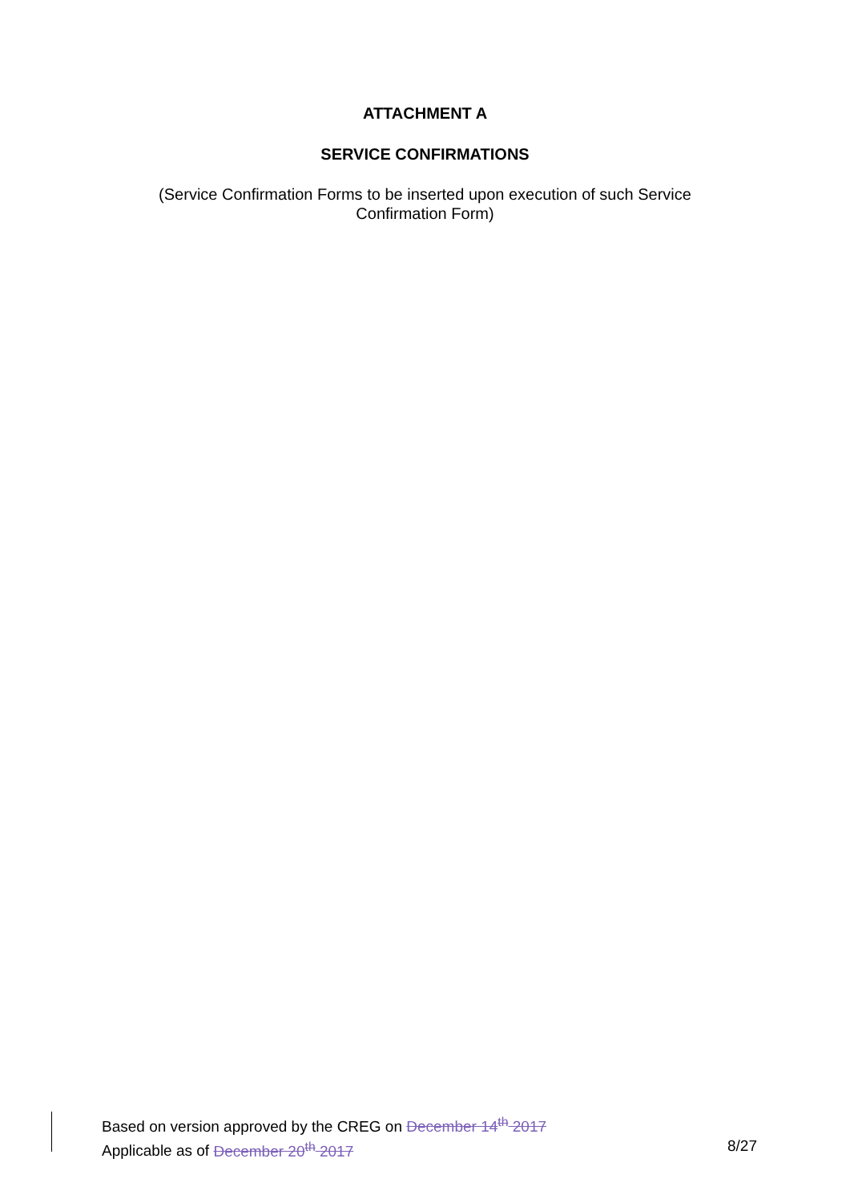ATTACHMENT A
SERVICE CONFIRMATIONS
(Service Confirmation Forms to be inserted upon execution of such Service Confirmation Form)
Based on version approved by the CREG on December 14<sup>th</sup> 2017
Applicable as of December 20<sup>th</sup> 2017 8/27